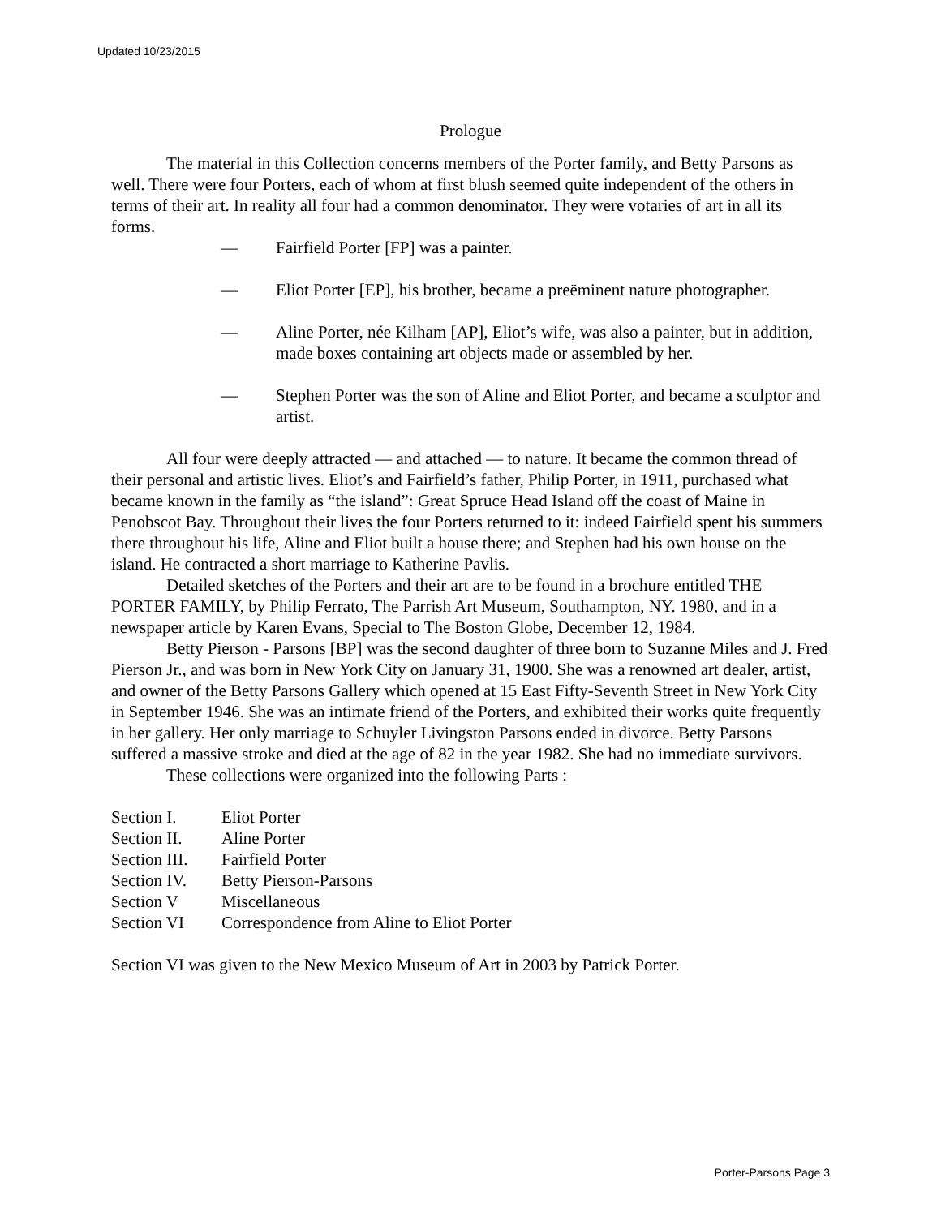Updated 10/23/2015
Prologue
The material in this Collection concerns members of the Porter family, and Betty Parsons as well. There were four Porters, each of whom at first blush seemed quite independent of the others in terms of their art. In reality all four had a common denominator. They were votaries of art in all its forms.
— Fairfield Porter [FP] was a painter.
— Eliot Porter [EP], his brother, became a preëminent nature photographer.
— Aline Porter, née Kilham [AP], Eliot’s wife, was also a painter, but in addition, made boxes containing art objects made or assembled by her.
— Stephen Porter was the son of Aline and Eliot Porter, and became a sculptor and artist.
All four were deeply attracted — and attached — to nature. It became the common thread of their personal and artistic lives. Eliot’s and Fairfield’s father, Philip Porter, in 1911, purchased what became known in the family as “the island”: Great Spruce Head Island off the coast of Maine in Penobscot Bay. Throughout their lives the four Porters returned to it: indeed Fairfield spent his summers there throughout his life, Aline and Eliot built a house there; and Stephen had his own house on the island. He contracted a short marriage to Katherine Pavlis.
Detailed sketches of the Porters and their art are to be found in a brochure entitled THE PORTER FAMILY, by Philip Ferrato, The Parrish Art Museum, Southampton, NY. 1980, and in a newspaper article by Karen Evans, Special to The Boston Globe, December 12, 1984.
Betty Pierson - Parsons [BP] was the second daughter of three born to Suzanne Miles and J. Fred Pierson Jr., and was born in New York City on January 31, 1900. She was a renowned art dealer, artist, and owner of the Betty Parsons Gallery which opened at 15 East Fifty-Seventh Street in New York City in September 1946. She was an intimate friend of the Porters, and exhibited their works quite frequently in her gallery. Her only marriage to Schuyler Livingston Parsons ended in divorce. Betty Parsons suffered a massive stroke and died at the age of 82 in the year 1982. She had no immediate survivors.
These collections were organized into the following Parts :
Section I. Eliot Porter
Section II.
Aline Porter
Section III.
Fairfield Porter
Section IV.
Betty Pierson-Parsons
Section V Miscellaneous
Section VI Correspondence from Aline to Eliot Porter
Section VI was given to the New Mexico Museum of Art in 2003 by Patrick Porter.
Porter-Parsons Page 3